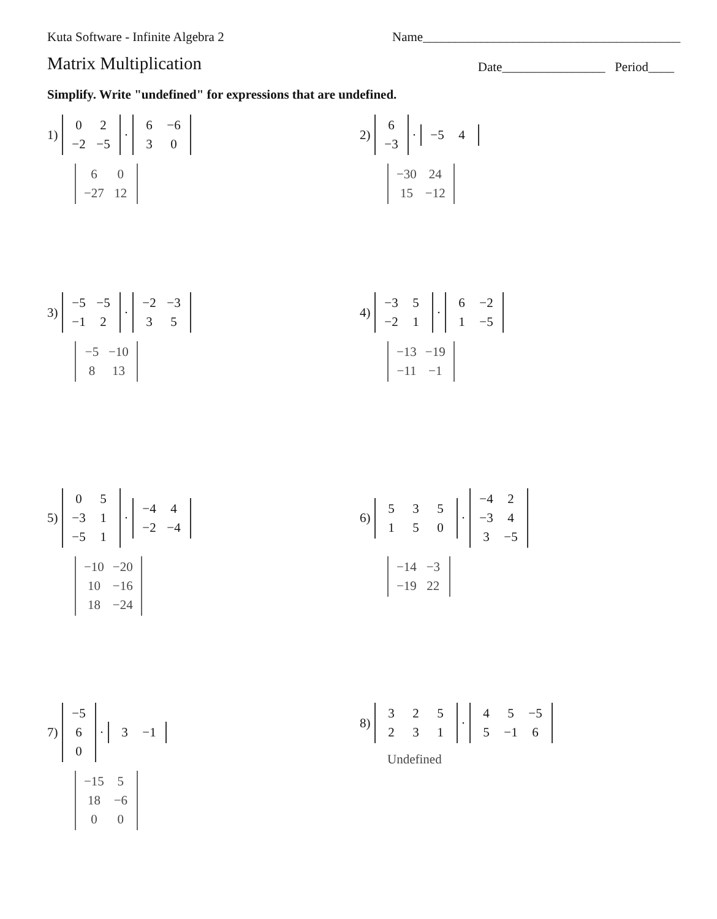Kuta Software - Infinite Algebra 2 Name________________________________________
Matrix Multiplication Date________________ Period____
Simplify. Write "undefined" for expressions that are undefined.
1)
| 0 | 2 |
| −2 | −5 |
·
| 6 | −6 |
| 3 | 0 |
| 6 | 0 |
| −27 | 12 |
2)
| 6 |
| −3 |
·
| −5 | 4 |
| −30 | 24 |
| 15 | −12 |
3)
| −5 | −5 |
| −1 | 2 |
·
| −2 | −3 |
| 3 | 5 |
| −5 | −10 |
| 8 | 13 |
4)
| −3 | 5 |
| −2 | 1 |
·
| 6 | −2 |
| 1 | −5 |
| −13 | −19 |
| −11 | −1 |
5)
| 0 | 5 |
| −3 | 1 |
| −5 | 1 |
·
| −4 | 4 |
| −2 | −4 |
| −10 | −20 |
| 10 | −16 |
| 18 | −24 |
6)
| 5 | 3 | 5 |
| 1 | 5 | 0 |
·
| −4 | 2 |
| −3 | 4 |
| 3 | −5 |
| −14 | −3 |
| −19 | 22 |
7)
| −5 |
| 6 |
| 0 |
·
| 3 | −1 |
| −15 | 5 |
| 18 | −6 |
| 0 | 0 |
8)
| 3 | 2 | 5 |
| 2 | 3 | 1 |
·
| 4 | 5 | −5 |
| 5 | −1 | 6 |
Undefined